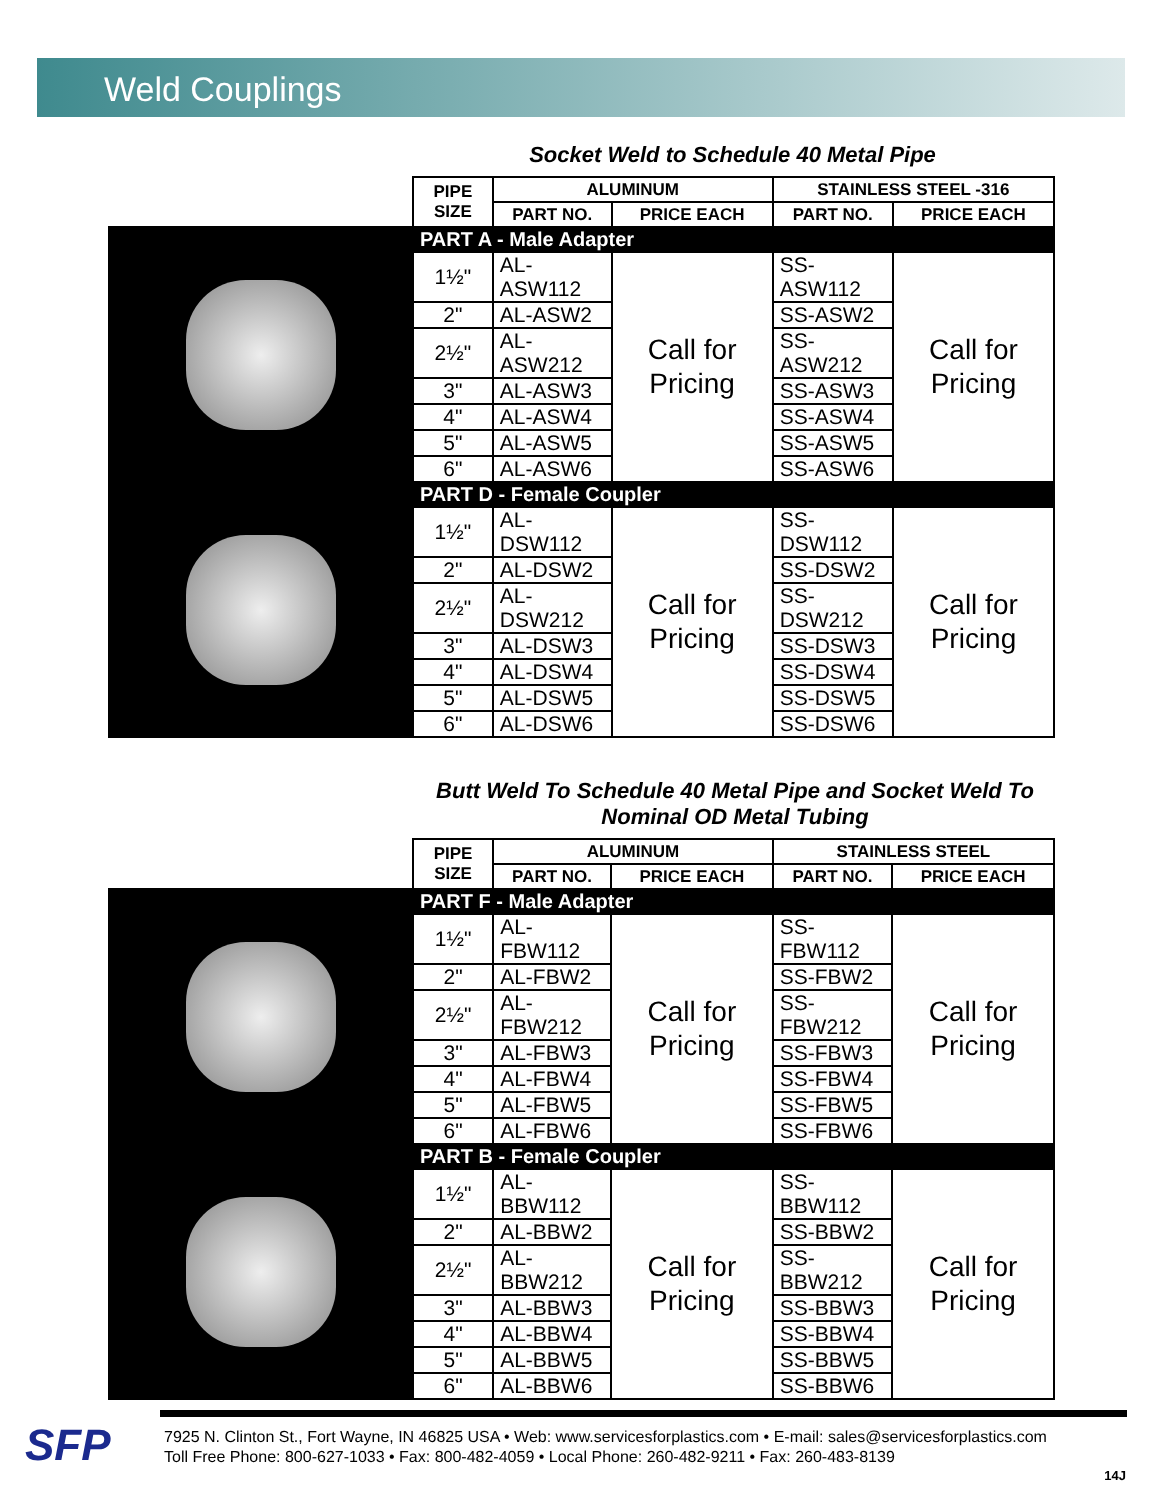Weld Couplings
Socket Weld to Schedule 40 Metal Pipe
| | PIPE SIZE | ALUMINUM | | STAINLESS STEEL -316 | |
| | | PART NO. | PRICE EACH | PART NO. | PRICE EACH |
| | PART A - Male Adapter | | | | |
| | 1½" | AL-ASW112 | Call for Pricing | SS-ASW112 | Call for Pricing |
| | 2" | AL-ASW2 | | SS-ASW2 | |
| | 2½" | AL-ASW212 | | SS-ASW212 | |
| | 3" | AL-ASW3 | | SS-ASW3 | |
| | 4" | AL-ASW4 | | SS-ASW4 | |
| | 5" | AL-ASW5 | | SS-ASW5 | |
| | 6" | AL-ASW6 | | SS-ASW6 | |
| | PART D - Female Coupler | | | | |
| | 1½" | AL-DSW112 | Call for Pricing | SS-DSW112 | Call for Pricing |
| | 2" | AL-DSW2 | | SS-DSW2 | |
| | 2½" | AL-DSW212 | | SS-DSW212 | |
| | 3" | AL-DSW3 | | SS-DSW3 | |
| | 4" | AL-DSW4 | | SS-DSW4 | |
| | 5" | AL-DSW5 | | SS-DSW5 | |
| | 6" | AL-DSW6 | | SS-DSW6 | |
Butt Weld To Schedule 40 Metal Pipe and Socket Weld To Nominal OD Metal Tubing
| | PIPE SIZE | ALUMINUM | | STAINLESS STEEL | |
| | | PART NO. | PRICE EACH | PART NO. | PRICE EACH |
| | PART F - Male Adapter | | | | |
| | 1½" | AL-FBW112 | Call for Pricing | SS-FBW112 | Call for Pricing |
| | 2" | AL-FBW2 | | SS-FBW2 | |
| | 2½" | AL-FBW212 | | SS-FBW212 | |
| | 3" | AL-FBW3 | | SS-FBW3 | |
| | 4" | AL-FBW4 | | SS-FBW4 | |
| | 5" | AL-FBW5 | | SS-FBW5 | |
| | 6" | AL-FBW6 | | SS-FBW6 | |
| | PART B - Female Coupler | | | | |
| | 1½" | AL-BBW112 | Call for Pricing | SS-BBW112 | Call for Pricing |
| | 2" | AL-BBW2 | | SS-BBW2 | |
| | 2½" | AL-BBW212 | | SS-BBW212 | |
| | 3" | AL-BBW3 | | SS-BBW3 | |
| | 4" | AL-BBW4 | | SS-BBW4 | |
| | 5" | AL-BBW5 | | SS-BBW5 | |
| | 6" | AL-BBW6 | | SS-BBW6 | |
SFP
7925 N. Clinton St., Fort Wayne, IN 46825 USA • Web: www.servicesforplastics.com • E-mail: sales@servicesforplastics.com
Toll Free Phone: 800-627-1033 • Fax: 800-482-4059 • Local Phone: 260-482-9211 • Fax: 260-483-8139
14J